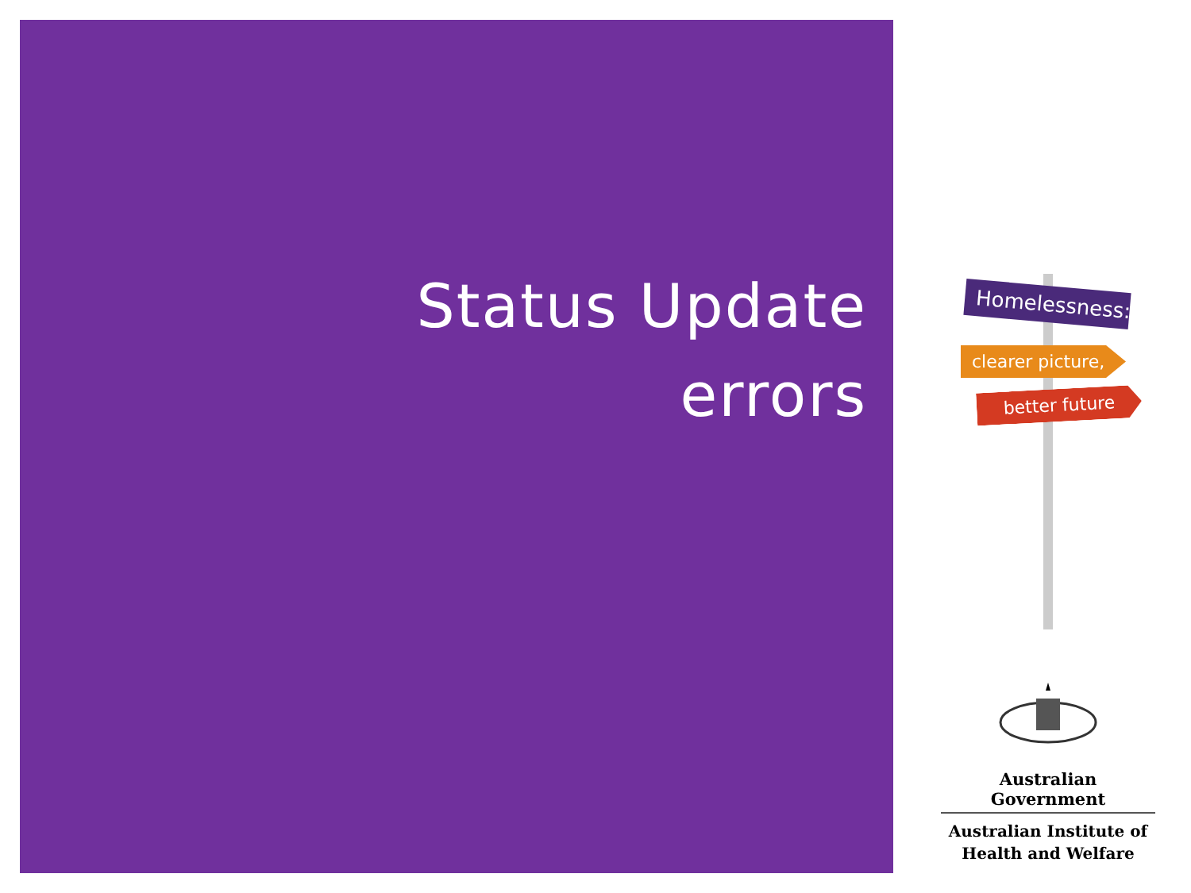Status Update
errors
Homelessness:
clearer picture,
better future
Australian Government
Australian Institute of
Health and Welfare